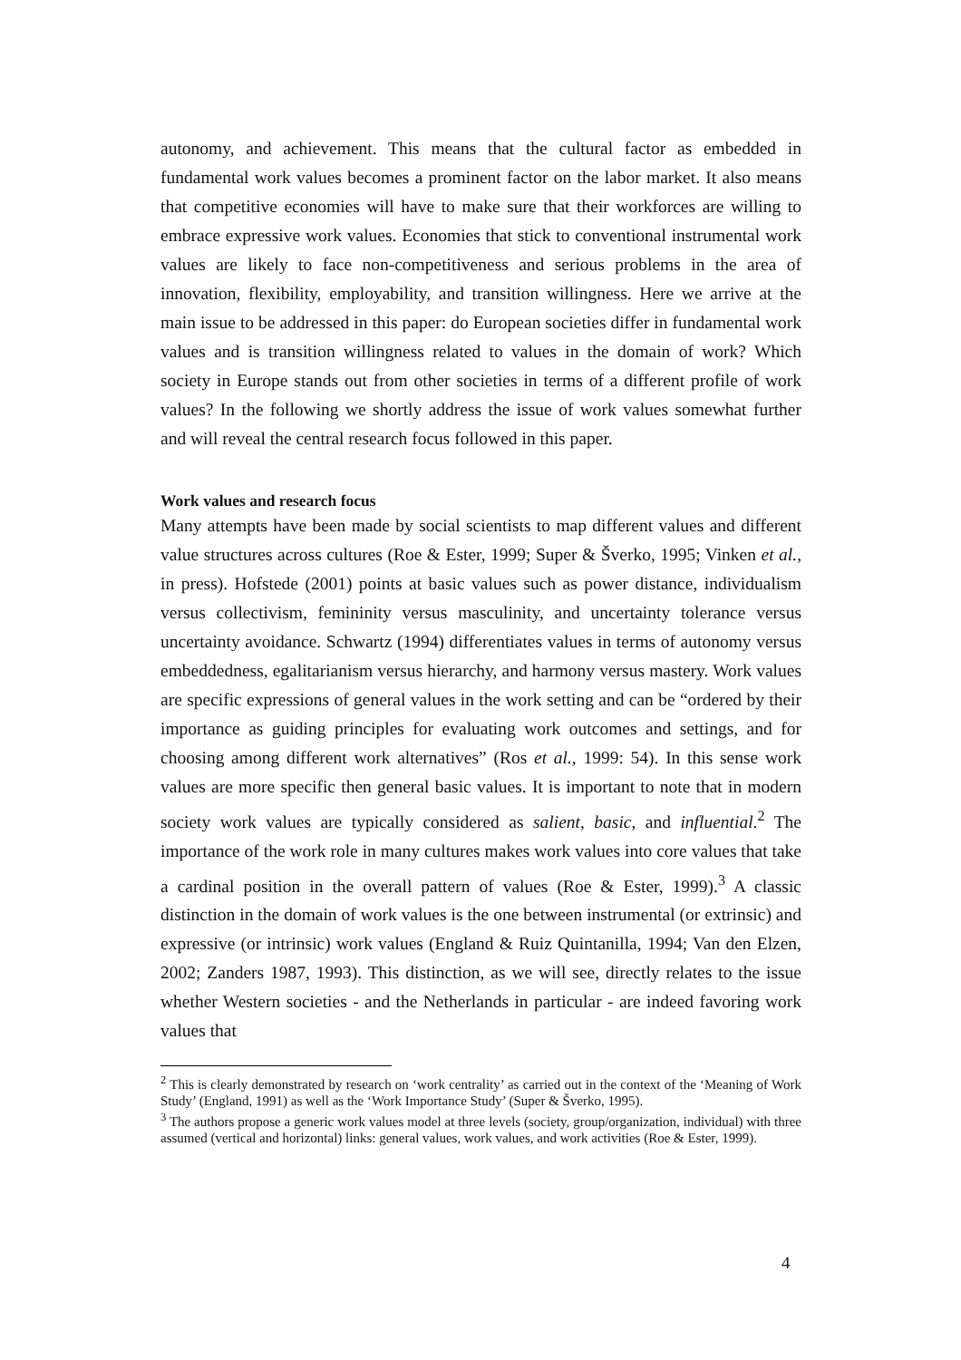autonomy, and achievement. This means that the cultural factor as embedded in fundamental work values becomes a prominent factor on the labor market. It also means that competitive economies will have to make sure that their workforces are willing to embrace expressive work values. Economies that stick to conventional instrumental work values are likely to face non-competitiveness and serious problems in the area of innovation, flexibility, employability, and transition willingness. Here we arrive at the main issue to be addressed in this paper: do European societies differ in fundamental work values and is transition willingness related to values in the domain of work? Which society in Europe stands out from other societies in terms of a different profile of work values? In the following we shortly address the issue of work values somewhat further and will reveal the central research focus followed in this paper.
Work values and research focus
Many attempts have been made by social scientists to map different values and different value structures across cultures (Roe & Ester, 1999; Super & Šverko, 1995; Vinken et al., in press). Hofstede (2001) points at basic values such as power distance, individualism versus collectivism, femininity versus masculinity, and uncertainty tolerance versus uncertainty avoidance. Schwartz (1994) differentiates values in terms of autonomy versus embeddedness, egalitarianism versus hierarchy, and harmony versus mastery. Work values are specific expressions of general values in the work setting and can be “ordered by their importance as guiding principles for evaluating work outcomes and settings, and for choosing among different work alternatives” (Ros et al., 1999: 54). In this sense work values are more specific then general basic values. It is important to note that in modern society work values are typically considered as salient, basic, and influential.<sup>2</sup> The importance of the work role in many cultures makes work values into core values that take a cardinal position in the overall pattern of values (Roe & Ester, 1999).<sup>3</sup> A classic distinction in the domain of work values is the one between instrumental (or extrinsic) and expressive (or intrinsic) work values (England & Ruiz Quintanilla, 1994; Van den Elzen, 2002; Zanders 1987, 1993). This distinction, as we will see, directly relates to the issue whether Western societies - and the Netherlands in particular - are indeed favoring work values that
<sup>2</sup> This is clearly demonstrated by research on ‘work centrality’ as carried out in the context of the ‘Meaning of Work Study’ (England, 1991) as well as the ‘Work Importance Study’ (Super & Šverko, 1995).
<sup>3</sup> The authors propose a generic work values model at three levels (society, group/organization, individual) with three assumed (vertical and horizontal) links: general values, work values, and work activities (Roe & Ester, 1999).
4